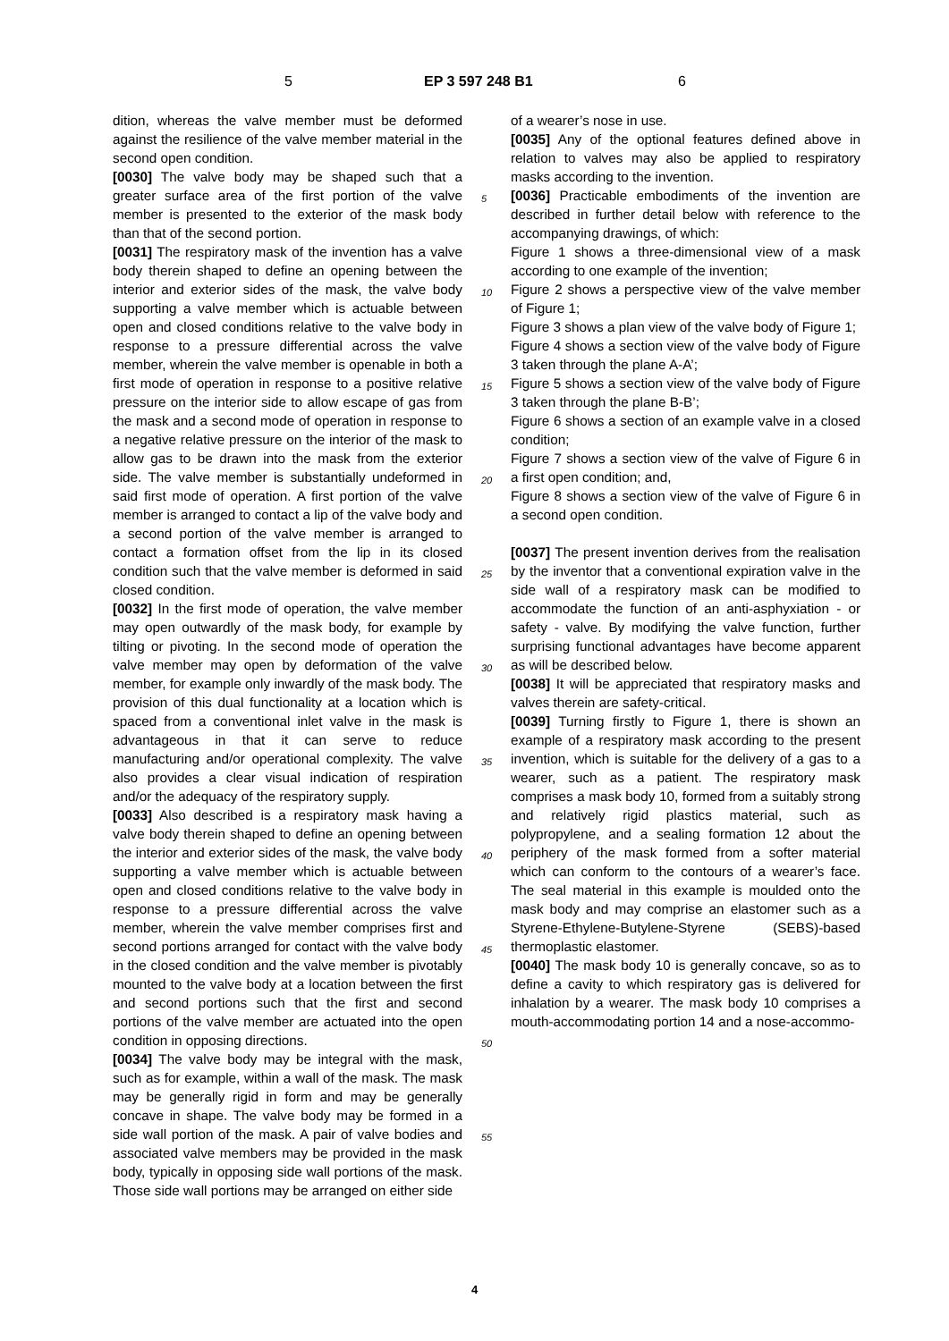5 EP 3 597 248 B1 6
dition, whereas the valve member must be deformed against the resilience of the valve member material in the second open condition.
[0030] The valve body may be shaped such that a greater surface area of the first portion of the valve member is presented to the exterior of the mask body than that of the second portion.
[0031] The respiratory mask of the invention has a valve body therein shaped to define an opening between the interior and exterior sides of the mask, the valve body supporting a valve member which is actuable between open and closed conditions relative to the valve body in response to a pressure differential across the valve member, wherein the valve member is openable in both a first mode of operation in response to a positive relative pressure on the interior side to allow escape of gas from the mask and a second mode of operation in response to a negative relative pressure on the interior of the mask to allow gas to be drawn into the mask from the exterior side. The valve member is substantially undeformed in said first mode of operation. A first portion of the valve member is arranged to contact a lip of the valve body and a second portion of the valve member is arranged to contact a formation offset from the lip in its closed condition such that the valve member is deformed in said closed condition.
[0032] In the first mode of operation, the valve member may open outwardly of the mask body, for example by tilting or pivoting. In the second mode of operation the valve member may open by deformation of the valve member, for example only inwardly of the mask body. The provision of this dual functionality at a location which is spaced from a conventional inlet valve in the mask is advantageous in that it can serve to reduce manufacturing and/or operational complexity. The valve also provides a clear visual indication of respiration and/or the adequacy of the respiratory supply.
[0033] Also described is a respiratory mask having a valve body therein shaped to define an opening between the interior and exterior sides of the mask, the valve body supporting a valve member which is actuable between open and closed conditions relative to the valve body in response to a pressure differential across the valve member, wherein the valve member comprises first and second portions arranged for contact with the valve body in the closed condition and the valve member is pivotably mounted to the valve body at a location between the first and second portions such that the first and second portions of the valve member are actuated into the open condition in opposing directions.
[0034] The valve body may be integral with the mask, such as for example, within a wall of the mask. The mask may be generally rigid in form and may be generally concave in shape. The valve body may be formed in a side wall portion of the mask. A pair of valve bodies and associated valve members may be provided in the mask body, typically in opposing side wall portions of the mask. Those side wall portions may be arranged on either side
of a wearer’s nose in use.
[0035] Any of the optional features defined above in relation to valves may also be applied to respiratory masks according to the invention.
[0036] Practicable embodiments of the invention are described in further detail below with reference to the accompanying drawings, of which:
Figure 1 shows a three-dimensional view of a mask according to one example of the invention;
Figure 2 shows a perspective view of the valve member of Figure 1;
Figure 3 shows a plan view of the valve body of Figure 1;
Figure 4 shows a section view of the valve body of Figure 3 taken through the plane A-A’;
Figure 5 shows a section view of the valve body of Figure 3 taken through the plane B-B’;
Figure 6 shows a section of an example valve in a closed condition;
Figure 7 shows a section view of the valve of Figure 6 in a first open condition; and,
Figure 8 shows a section view of the valve of Figure 6 in a second open condition.
[0037] The present invention derives from the realisation by the inventor that a conventional expiration valve in the side wall of a respiratory mask can be modified to accommodate the function of an anti-asphyxiation - or safety - valve. By modifying the valve function, further surprising functional advantages have become apparent as will be described below.
[0038] It will be appreciated that respiratory masks and valves therein are safety-critical.
[0039] Turning firstly to Figure 1, there is shown an example of a respiratory mask according to the present invention, which is suitable for the delivery of a gas to a wearer, such as a patient. The respiratory mask comprises a mask body 10, formed from a suitably strong and relatively rigid plastics material, such as polypropylene, and a sealing formation 12 about the periphery of the mask formed from a softer material which can conform to the contours of a wearer’s face. The seal material in this example is moulded onto the mask body and may comprise an elastomer such as a Styrene-Ethylene-Butylene-Styrene (SEBS)-based thermoplastic elastomer.
[0040] The mask body 10 is generally concave, so as to define a cavity to which respiratory gas is delivered for inhalation by a wearer. The mask body 10 comprises a mouth-accommodating portion 14 and a nose-accommo-
5
10
15
20
25
30
35
40
45
50
55
4